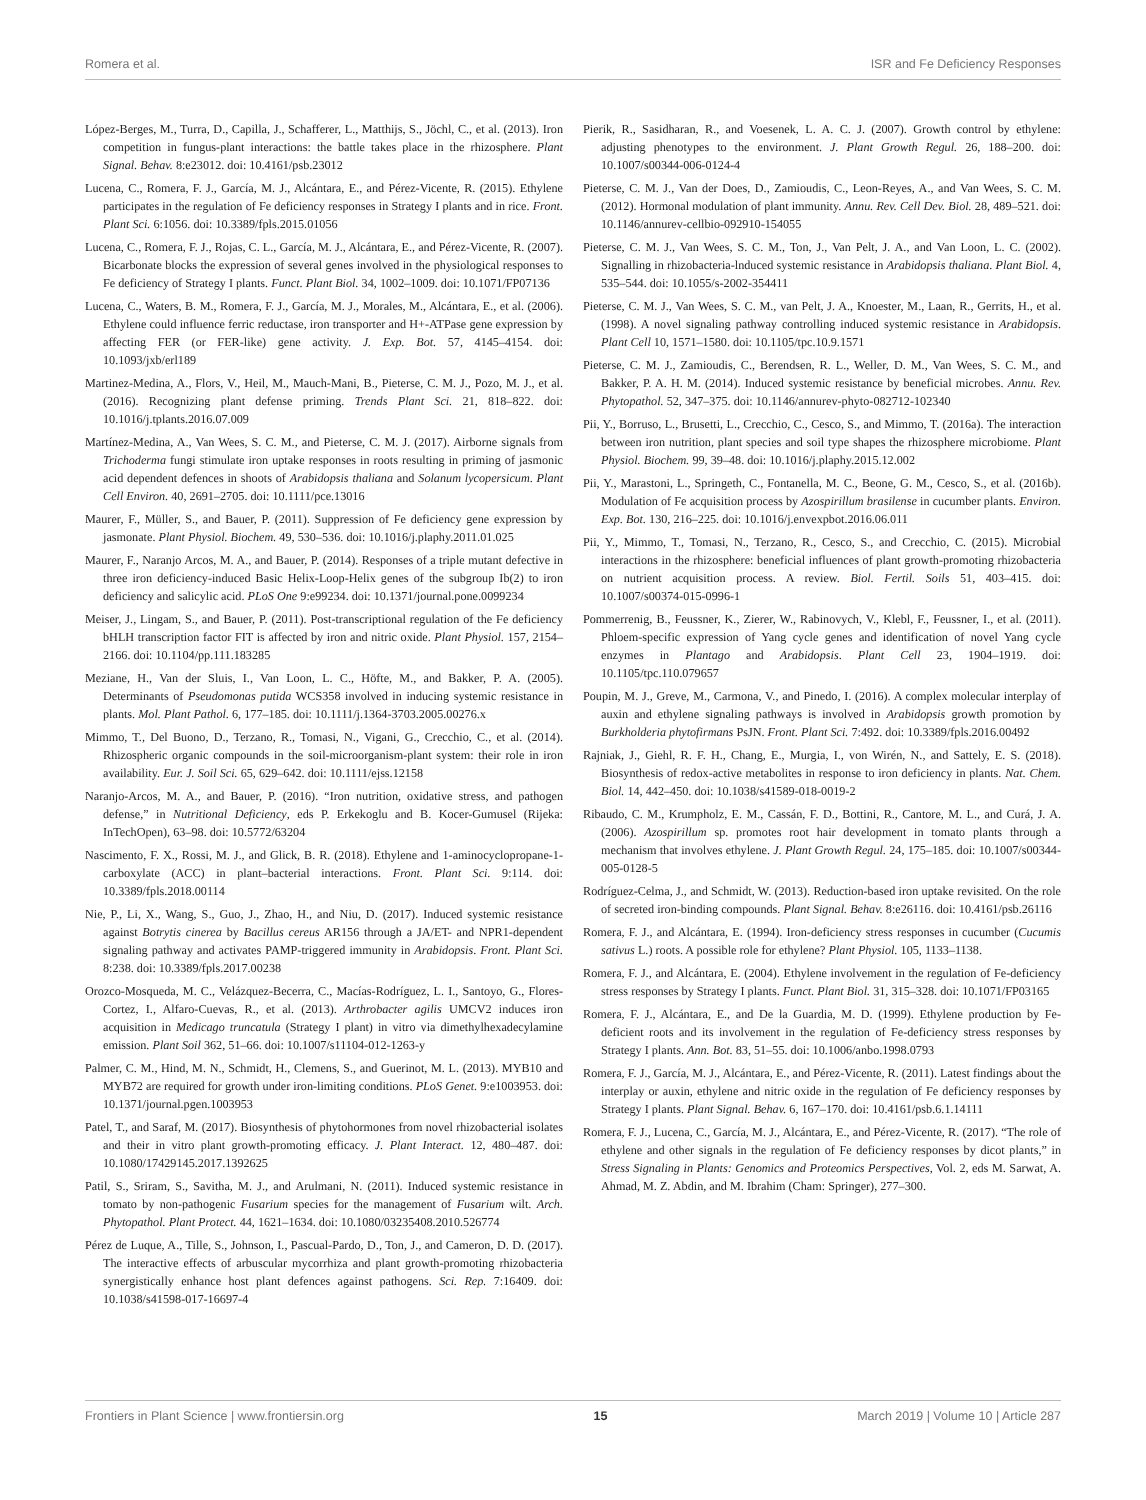Romera et al. ISR and Fe Deficiency Responses
López-Berges, M., Turra, D., Capilla, J., Schafferer, L., Matthijs, S., Jöchl, C., et al. (2013). Iron competition in fungus-plant interactions: the battle takes place in the rhizosphere. Plant Signal. Behav. 8:e23012. doi: 10.4161/psb.23012
Lucena, C., Romera, F. J., García, M. J., Alcántara, E., and Pérez-Vicente, R. (2015). Ethylene participates in the regulation of Fe deficiency responses in Strategy I plants and in rice. Front. Plant Sci. 6:1056. doi: 10.3389/fpls.2015.01056
Lucena, C., Romera, F. J., Rojas, C. L., García, M. J., Alcántara, E., and Pérez-Vicente, R. (2007). Bicarbonate blocks the expression of several genes involved in the physiological responses to Fe deficiency of Strategy I plants. Funct. Plant Biol. 34, 1002–1009. doi: 10.1071/FP07136
Lucena, C., Waters, B. M., Romera, F. J., García, M. J., Morales, M., Alcántara, E., et al. (2006). Ethylene could influence ferric reductase, iron transporter and H+-ATPase gene expression by affecting FER (or FER-like) gene activity. J. Exp. Bot. 57, 4145–4154. doi: 10.1093/jxb/erl189
Martinez-Medina, A., Flors, V., Heil, M., Mauch-Mani, B., Pieterse, C. M. J., Pozo, M. J., et al. (2016). Recognizing plant defense priming. Trends Plant Sci. 21, 818–822. doi: 10.1016/j.tplants.2016.07.009
Martínez-Medina, A., Van Wees, S. C. M., and Pieterse, C. M. J. (2017). Airborne signals from Trichoderma fungi stimulate iron uptake responses in roots resulting in priming of jasmonic acid dependent defences in shoots of Arabidopsis thaliana and Solanum lycopersicum. Plant Cell Environ. 40, 2691–2705. doi: 10.1111/pce.13016
Maurer, F., Müller, S., and Bauer, P. (2011). Suppression of Fe deficiency gene expression by jasmonate. Plant Physiol. Biochem. 49, 530–536. doi: 10.1016/j.plaphy.2011.01.025
Maurer, F., Naranjo Arcos, M. A., and Bauer, P. (2014). Responses of a triple mutant defective in three iron deficiency-induced Basic Helix-Loop-Helix genes of the subgroup Ib(2) to iron deficiency and salicylic acid. PLoS One 9:e99234. doi: 10.1371/journal.pone.0099234
Meiser, J., Lingam, S., and Bauer, P. (2011). Post-transcriptional regulation of the Fe deficiency bHLH transcription factor FIT is affected by iron and nitric oxide. Plant Physiol. 157, 2154–2166. doi: 10.1104/pp.111.183285
Meziane, H., Van der Sluis, I., Van Loon, L. C., Höfte, M., and Bakker, P. A. (2005). Determinants of Pseudomonas putida WCS358 involved in inducing systemic resistance in plants. Mol. Plant Pathol. 6, 177–185. doi: 10.1111/j.1364-3703.2005.00276.x
Mimmo, T., Del Buono, D., Terzano, R., Tomasi, N., Vigani, G., Crecchio, C., et al. (2014). Rhizospheric organic compounds in the soil-microorganism-plant system: their role in iron availability. Eur. J. Soil Sci. 65, 629–642. doi: 10.1111/ejss.12158
Naranjo-Arcos, M. A., and Bauer, P. (2016). “Iron nutrition, oxidative stress, and pathogen defense,” in Nutritional Deficiency, eds P. Erkekoglu and B. Kocer-Gumusel (Rijeka: InTechOpen), 63–98. doi: 10.5772/63204
Nascimento, F. X., Rossi, M. J., and Glick, B. R. (2018). Ethylene and 1-aminocyclopropane-1-carboxylate (ACC) in plant–bacterial interactions. Front. Plant Sci. 9:114. doi: 10.3389/fpls.2018.00114
Nie, P., Li, X., Wang, S., Guo, J., Zhao, H., and Niu, D. (2017). Induced systemic resistance against Botrytis cinerea by Bacillus cereus AR156 through a JA/ET- and NPR1-dependent signaling pathway and activates PAMP-triggered immunity in Arabidopsis. Front. Plant Sci. 8:238. doi: 10.3389/fpls.2017.00238
Orozco-Mosqueda, M. C., Velázquez-Becerra, C., Macías-Rodríguez, L. I., Santoyo, G., Flores-Cortez, I., Alfaro-Cuevas, R., et al. (2013). Arthrobacter agilis UMCV2 induces iron acquisition in Medicago truncatula (Strategy I plant) in vitro via dimethylhexadecylamine emission. Plant Soil 362, 51–66. doi: 10.1007/s11104-012-1263-y
Palmer, C. M., Hind, M. N., Schmidt, H., Clemens, S., and Guerinot, M. L. (2013). MYB10 and MYB72 are required for growth under iron-limiting conditions. PLoS Genet. 9:e1003953. doi: 10.1371/journal.pgen.1003953
Patel, T., and Saraf, M. (2017). Biosynthesis of phytohormones from novel rhizobacterial isolates and their in vitro plant growth-promoting efficacy. J. Plant Interact. 12, 480–487. doi: 10.1080/17429145.2017.1392625
Patil, S., Sriram, S., Savitha, M. J., and Arulmani, N. (2011). Induced systemic resistance in tomato by non-pathogenic Fusarium species for the management of Fusarium wilt. Arch. Phytopathol. Plant Protect. 44, 1621–1634. doi: 10.1080/03235408.2010.526774
Pérez de Luque, A., Tille, S., Johnson, I., Pascual-Pardo, D., Ton, J., and Cameron, D. D. (2017). The interactive effects of arbuscular mycorrhiza and plant growth-promoting rhizobacteria synergistically enhance host plant defences against pathogens. Sci. Rep. 7:16409. doi: 10.1038/s41598-017-16697-4
Pierik, R., Sasidharan, R., and Voesenek, L. A. C. J. (2007). Growth control by ethylene: adjusting phenotypes to the environment. J. Plant Growth Regul. 26, 188–200. doi: 10.1007/s00344-006-0124-4
Pieterse, C. M. J., Van der Does, D., Zamioudis, C., Leon-Reyes, A., and Van Wees, S. C. M. (2012). Hormonal modulation of plant immunity. Annu. Rev. Cell Dev. Biol. 28, 489–521. doi: 10.1146/annurev-cellbio-092910-154055
Pieterse, C. M. J., Van Wees, S. C. M., Ton, J., Van Pelt, J. A., and Van Loon, L. C. (2002). Signalling in rhizobacteria-lnduced systemic resistance in Arabidopsis thaliana. Plant Biol. 4, 535–544. doi: 10.1055/s-2002-354411
Pieterse, C. M. J., Van Wees, S. C. M., van Pelt, J. A., Knoester, M., Laan, R., Gerrits, H., et al. (1998). A novel signaling pathway controlling induced systemic resistance in Arabidopsis. Plant Cell 10, 1571–1580. doi: 10.1105/tpc.10.9.1571
Pieterse, C. M. J., Zamioudis, C., Berendsen, R. L., Weller, D. M., Van Wees, S. C. M., and Bakker, P. A. H. M. (2014). Induced systemic resistance by beneficial microbes. Annu. Rev. Phytopathol. 52, 347–375. doi: 10.1146/annurev-phyto-082712-102340
Pii, Y., Borruso, L., Brusetti, L., Crecchio, C., Cesco, S., and Mimmo, T. (2016a). The interaction between iron nutrition, plant species and soil type shapes the rhizosphere microbiome. Plant Physiol. Biochem. 99, 39–48. doi: 10.1016/j.plaphy.2015.12.002
Pii, Y., Marastoni, L., Springeth, C., Fontanella, M. C., Beone, G. M., Cesco, S., et al. (2016b). Modulation of Fe acquisition process by Azospirillum brasilense in cucumber plants. Environ. Exp. Bot. 130, 216–225. doi: 10.1016/j.envexpbot.2016.06.011
Pii, Y., Mimmo, T., Tomasi, N., Terzano, R., Cesco, S., and Crecchio, C. (2015). Microbial interactions in the rhizosphere: beneficial influences of plant growth-promoting rhizobacteria on nutrient acquisition process. A review. Biol. Fertil. Soils 51, 403–415. doi: 10.1007/s00374-015-0996-1
Pommerrenig, B., Feussner, K., Zierer, W., Rabinovych, V., Klebl, F., Feussner, I., et al. (2011). Phloem-specific expression of Yang cycle genes and identification of novel Yang cycle enzymes in Plantago and Arabidopsis. Plant Cell 23, 1904–1919. doi: 10.1105/tpc.110.079657
Poupin, M. J., Greve, M., Carmona, V., and Pinedo, I. (2016). A complex molecular interplay of auxin and ethylene signaling pathways is involved in Arabidopsis growth promotion by Burkholderia phytofirmans PsJN. Front. Plant Sci. 7:492. doi: 10.3389/fpls.2016.00492
Rajniak, J., Giehl, R. F. H., Chang, E., Murgia, I., von Wirén, N., and Sattely, E. S. (2018). Biosynthesis of redox-active metabolites in response to iron deficiency in plants. Nat. Chem. Biol. 14, 442–450. doi: 10.1038/s41589-018-0019-2
Ribaudo, C. M., Krumpholz, E. M., Cassán, F. D., Bottini, R., Cantore, M. L., and Curá, J. A. (2006). Azospirillum sp. promotes root hair development in tomato plants through a mechanism that involves ethylene. J. Plant Growth Regul. 24, 175–185. doi: 10.1007/s00344-005-0128-5
Rodríguez-Celma, J., and Schmidt, W. (2013). Reduction-based iron uptake revisited. On the role of secreted iron-binding compounds. Plant Signal. Behav. 8:e26116. doi: 10.4161/psb.26116
Romera, F. J., and Alcántara, E. (1994). Iron-deficiency stress responses in cucumber (Cucumis sativus L.) roots. A possible role for ethylene? Plant Physiol. 105, 1133–1138.
Romera, F. J., and Alcántara, E. (2004). Ethylene involvement in the regulation of Fe-deficiency stress responses by Strategy I plants. Funct. Plant Biol. 31, 315–328. doi: 10.1071/FP03165
Romera, F. J., Alcántara, E., and De la Guardia, M. D. (1999). Ethylene production by Fe-deficient roots and its involvement in the regulation of Fe-deficiency stress responses by Strategy I plants. Ann. Bot. 83, 51–55. doi: 10.1006/anbo.1998.0793
Romera, F. J., García, M. J., Alcántara, E., and Pérez-Vicente, R. (2011). Latest findings about the interplay or auxin, ethylene and nitric oxide in the regulation of Fe deficiency responses by Strategy I plants. Plant Signal. Behav. 6, 167–170. doi: 10.4161/psb.6.1.14111
Romera, F. J., Lucena, C., García, M. J., Alcántara, E., and Pérez-Vicente, R. (2017). “The role of ethylene and other signals in the regulation of Fe deficiency responses by dicot plants,” in Stress Signaling in Plants: Genomics and Proteomics Perspectives, Vol. 2, eds M. Sarwat, A. Ahmad, M. Z. Abdin, and M. Ibrahim (Cham: Springer), 277–300.
Frontiers in Plant Science | www.frontiersin.org 15 March 2019 | Volume 10 | Article 287